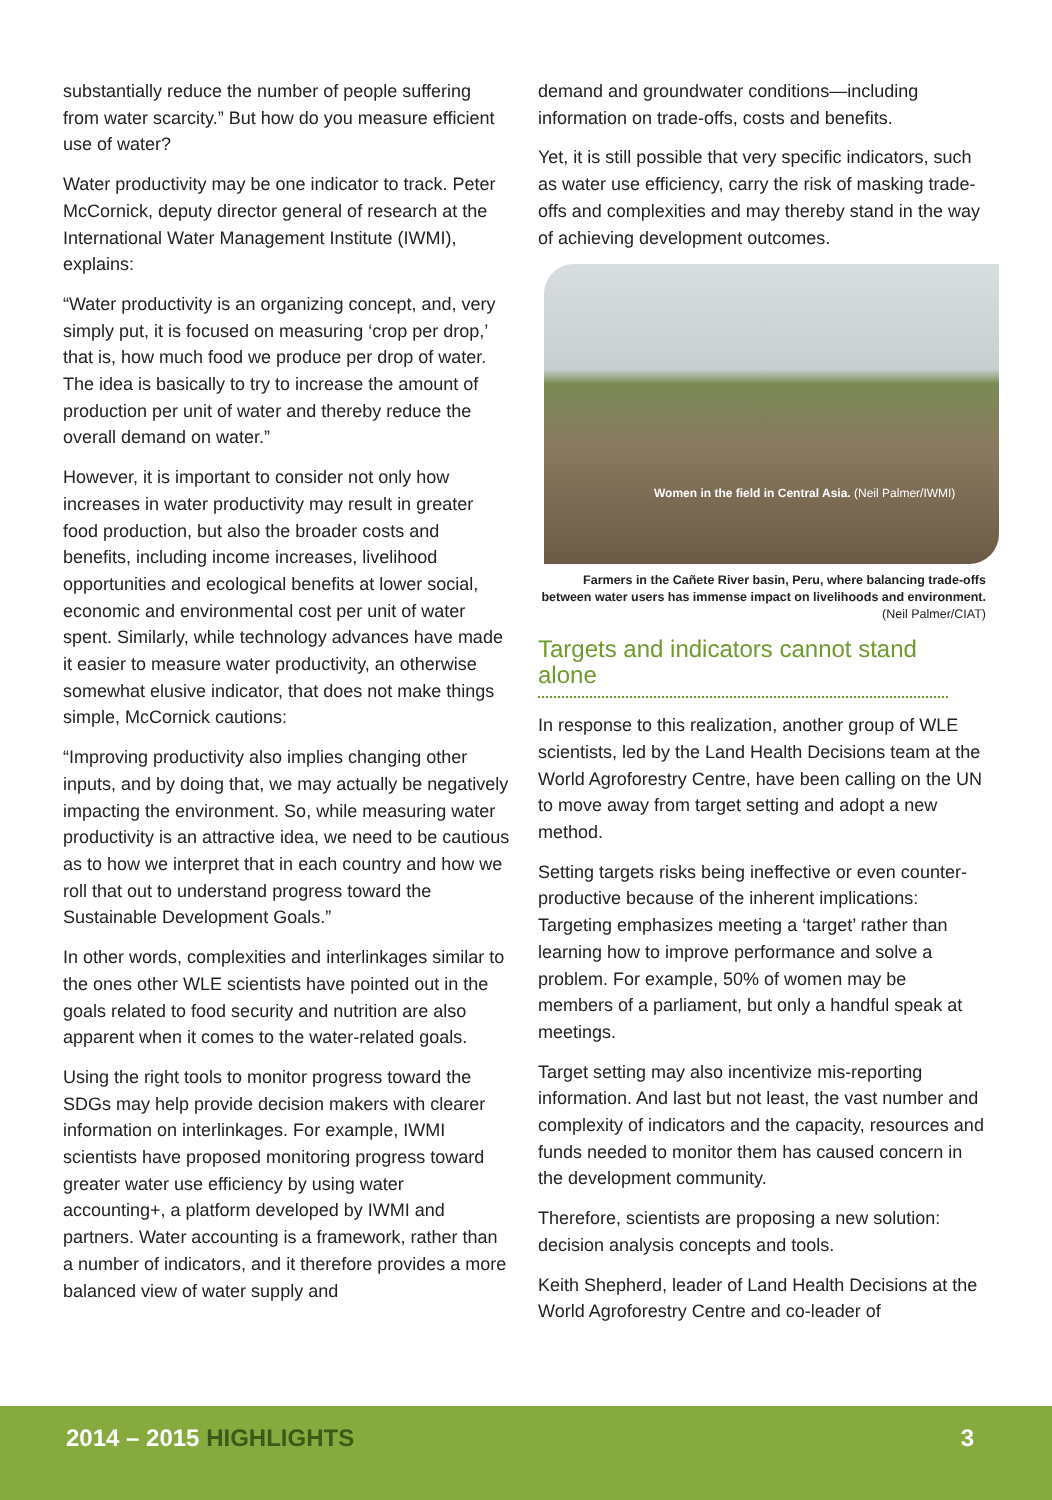substantially reduce the number of people suffering from water scarcity.” But how do you measure efficient use of water?
Water productivity may be one indicator to track. Peter McCornick, deputy director general of research at the International Water Management Institute (IWMI), explains:
“Water productivity is an organizing concept, and, very simply put, it is focused on measuring ‘crop per drop,’ that is, how much food we produce per drop of water. The idea is basically to try to increase the amount of production per unit of water and thereby reduce the overall demand on water.”
However, it is important to consider not only how increases in water productivity may result in greater food production, but also the broader costs and benefits, including income increases, livelihood opportunities and ecological benefits at lower social, economic and environmental cost per unit of water spent. Similarly, while technology advances have made it easier to measure water productivity, an otherwise somewhat elusive indicator, that does not make things simple, McCornick cautions:
“Improving productivity also implies changing other inputs, and by doing that, we may actually be negatively impacting the environment. So, while measuring water productivity is an attractive idea, we need to be cautious as to how we interpret that in each country and how we roll that out to understand progress toward the Sustainable Development Goals.”
In other words, complexities and interlinkages similar to the ones other WLE scientists have pointed out in the goals related to food security and nutrition are also apparent when it comes to the water-related goals.
Using the right tools to monitor progress toward the SDGs may help provide decision makers with clearer information on interlinkages. For example, IWMI scientists have proposed monitoring progress toward greater water use efficiency by using water accounting+, a platform developed by IWMI and partners. Water accounting is a framework, rather than a number of indicators, and it therefore provides a more balanced view of water supply and
demand and groundwater conditions—including information on trade-offs, costs and benefits.
Yet, it is still possible that very specific indicators, such as water use efficiency, carry the risk of masking trade-offs and complexities and may thereby stand in the way of achieving development outcomes.
Women in the field in Central Asia. (Neil Palmer/IWMI)
Farmers in the Cañete River basin, Peru, where balancing trade-offs between water users has immense impact on livelihoods and environment. (Neil Palmer/CIAT)
Targets and indicators cannot stand alone
In response to this realization, another group of WLE scientists, led by the Land Health Decisions team at the World Agroforestry Centre, have been calling on the UN to move away from target setting and adopt a new method.
Setting targets risks being ineffective or even counter-productive because of the inherent implications: Targeting emphasizes meeting a ‘target’ rather than learning how to improve performance and solve a problem. For example, 50% of women may be members of a parliament, but only a handful speak at meetings.
Target setting may also incentivize mis-reporting information. And last but not least, the vast number and complexity of indicators and the capacity, resources and funds needed to monitor them has caused concern in the development community.
Therefore, scientists are proposing a new solution: decision analysis concepts and tools.
Keith Shepherd, leader of Land Health Decisions at the World Agroforestry Centre and co-leader of
2014 – 2015 HIGHLIGHTS 3